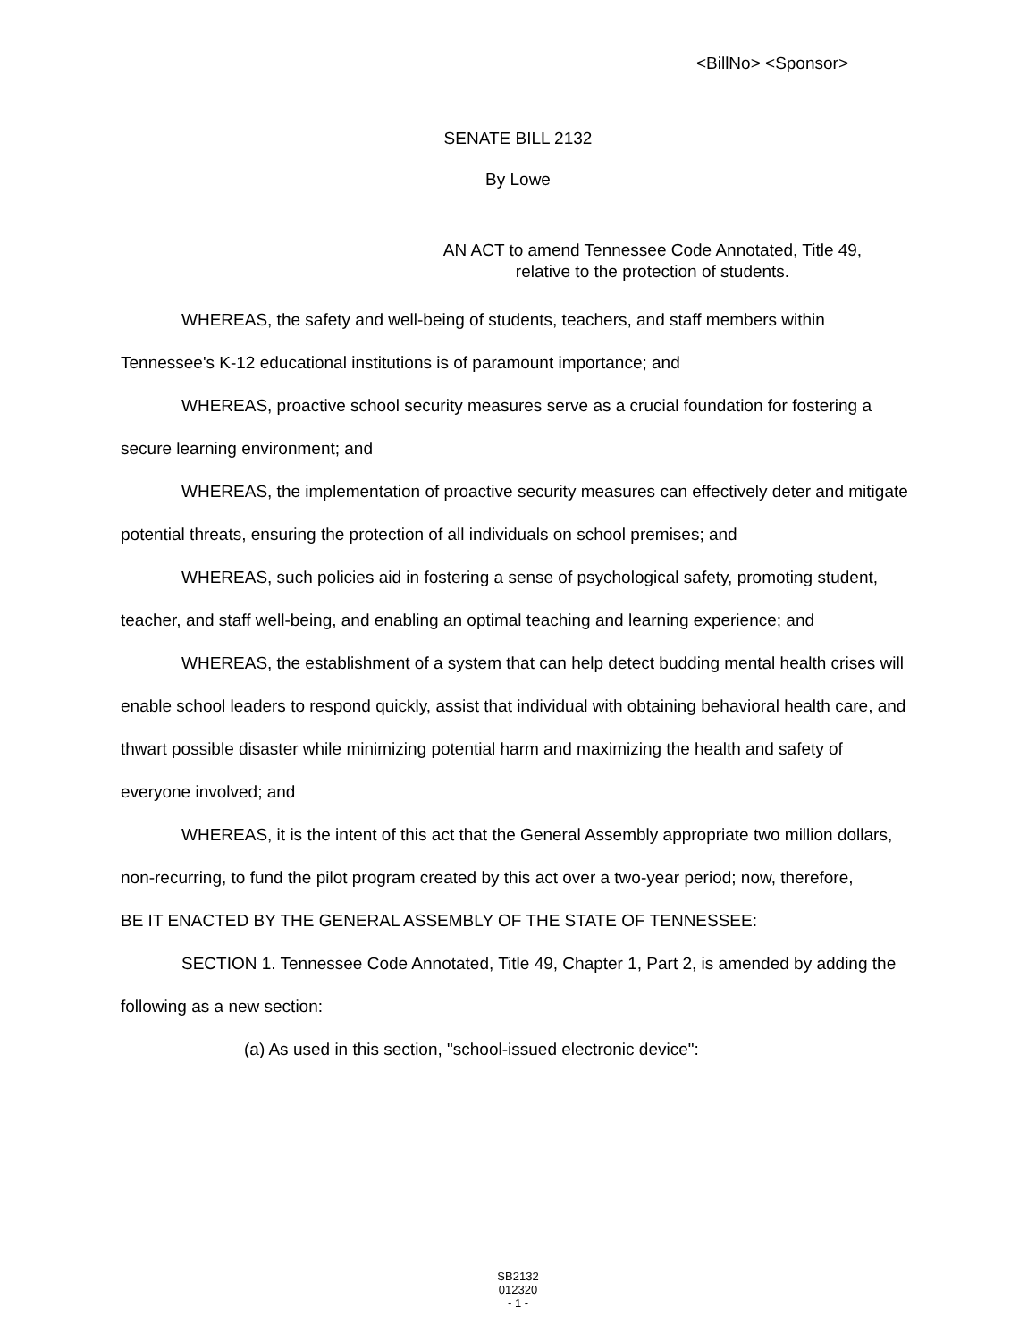<BillNo> <Sponsor>
SENATE BILL 2132
By Lowe
AN ACT to amend Tennessee Code Annotated, Title 49,
relative to the protection of students.
WHEREAS, the safety and well-being of students, teachers, and staff members within Tennessee's K-12 educational institutions is of paramount importance; and
WHEREAS, proactive school security measures serve as a crucial foundation for fostering a secure learning environment; and
WHEREAS, the implementation of proactive security measures can effectively deter and mitigate potential threats, ensuring the protection of all individuals on school premises; and
WHEREAS, such policies aid in fostering a sense of psychological safety, promoting student, teacher, and staff well-being, and enabling an optimal teaching and learning experience; and
WHEREAS, the establishment of a system that can help detect budding mental health crises will enable school leaders to respond quickly, assist that individual with obtaining behavioral health care, and thwart possible disaster while minimizing potential harm and maximizing the health and safety of everyone involved; and
WHEREAS, it is the intent of this act that the General Assembly appropriate two million dollars, non-recurring, to fund the pilot program created by this act over a two-year period; now, therefore,
BE IT ENACTED BY THE GENERAL ASSEMBLY OF THE STATE OF TENNESSEE:
SECTION 1. Tennessee Code Annotated, Title 49, Chapter 1, Part 2, is amended by adding the following as a new section:
(a) As used in this section, "school-issued electronic device":
SB2132
012320
- 1 -